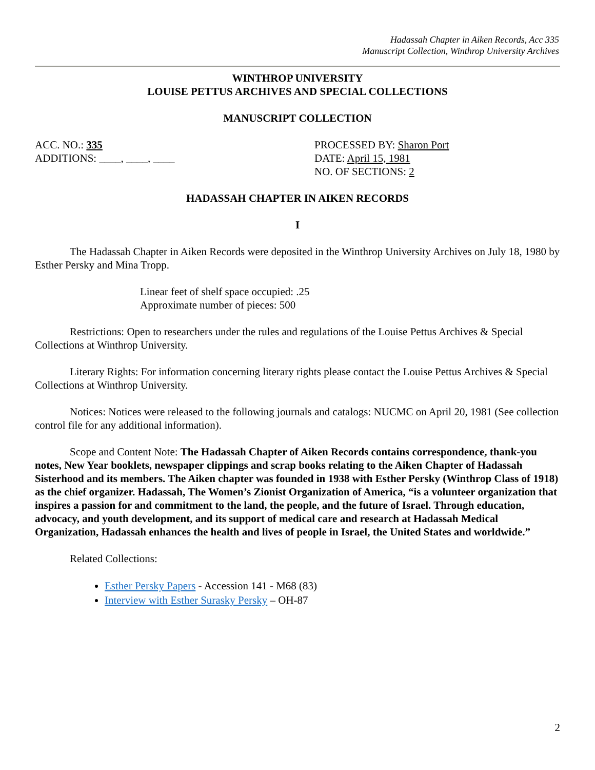Hadassah Chapter in Aiken Records, Acc 335
Manuscript Collection, Winthrop University Archives
WINTHROP UNIVERSITY
LOUISE PETTUS ARCHIVES AND SPECIAL COLLECTIONS
MANUSCRIPT COLLECTION
ACC. NO.: 335
ADDITIONS: ____, ____, ____
PROCESSED BY: Sharon Port
DATE: April 15, 1981
NO. OF SECTIONS: 2
HADASSAH CHAPTER IN AIKEN RECORDS
I
The Hadassah Chapter in Aiken Records were deposited in the Winthrop University Archives on July 18, 1980 by Esther Persky and Mina Tropp.
Linear feet of shelf space occupied: .25
Approximate number of pieces: 500
Restrictions: Open to researchers under the rules and regulations of the Louise Pettus Archives & Special Collections at Winthrop University.
Literary Rights: For information concerning literary rights please contact the Louise Pettus Archives & Special Collections at Winthrop University.
Notices: Notices were released to the following journals and catalogs: NUCMC on April 20, 1981 (See collection control file for any additional information).
Scope and Content Note: The Hadassah Chapter of Aiken Records contains correspondence, thank-you notes, New Year booklets, newspaper clippings and scrap books relating to the Aiken Chapter of Hadassah Sisterhood and its members. The Aiken chapter was founded in 1938 with Esther Persky (Winthrop Class of 1918) as the chief organizer. Hadassah, The Women’s Zionist Organization of America, “is a volunteer organization that inspires a passion for and commitment to the land, the people, and the future of Israel. Through education, advocacy, and youth development, and its support of medical care and research at Hadassah Medical Organization, Hadassah enhances the health and lives of people in Israel, the United States and worldwide.”
Related Collections:
Esther Persky Papers - Accession 141 - M68 (83)
Interview with Esther Surasky Persky – OH-87
2